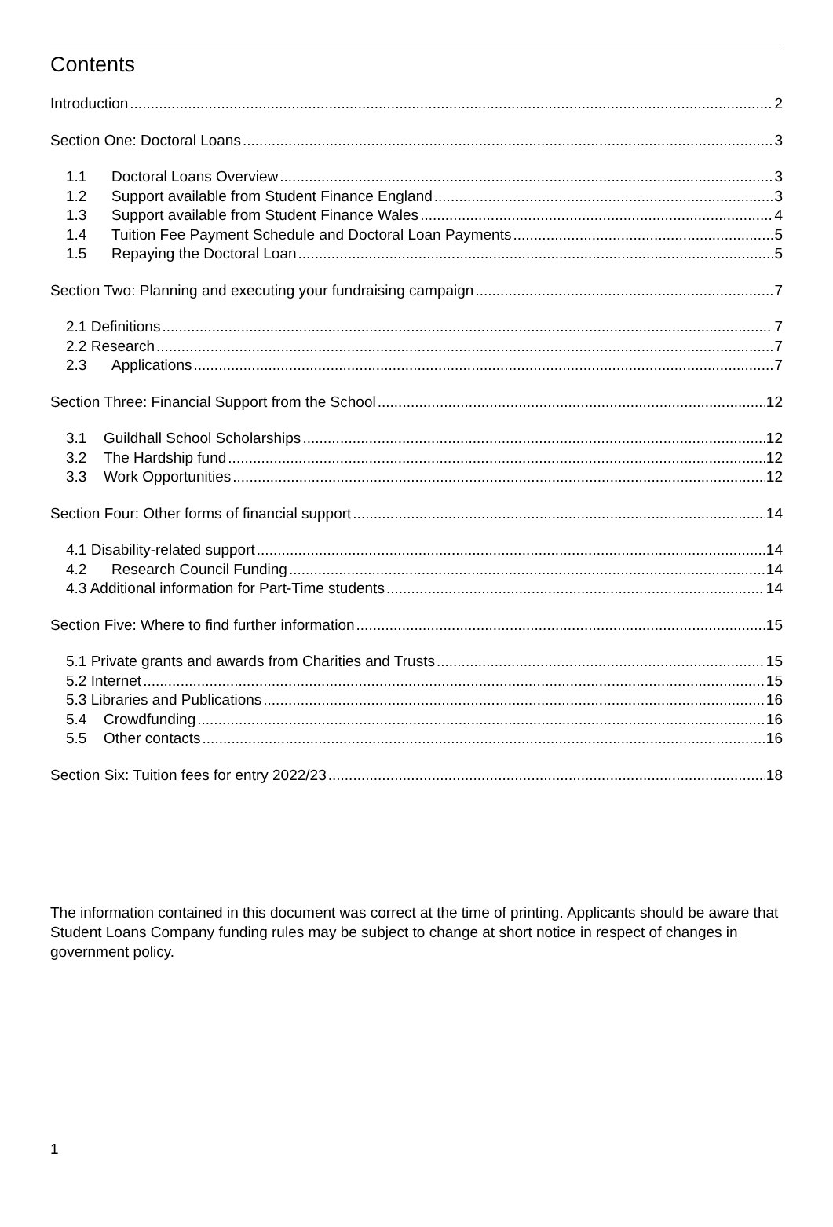Contents
Introduction 2
Section One: Doctoral Loans 3
1.1 Doctoral Loans Overview 3
1.2 Support available from Student Finance England 3
1.3 Support available from Student Finance Wales 4
1.4 Tuition Fee Payment Schedule and Doctoral Loan Payments 5
1.5 Repaying the Doctoral Loan 5
Section Two: Planning and executing your fundraising campaign 7
2.1 Definitions 7
2.2 Research 7
2.3 Applications 7
Section Three: Financial Support from the School 12
3.1 Guildhall School Scholarships 12
3.2 The Hardship fund 12
3.3 Work Opportunities 12
Section Four: Other forms of financial support 14
4.1 Disability-related support 14
4.2 Research Council Funding 14
4.3 Additional information for Part-Time students 14
Section Five: Where to find further information 15
5.1 Private grants and awards from Charities and Trusts 15
5.2 Internet 15
5.3 Libraries and Publications 16
5.4 Crowdfunding 16
5.5 Other contacts 16
Section Six: Tuition fees for entry 2022/23 18
The information contained in this document was correct at the time of printing. Applicants should be aware that Student Loans Company funding rules may be subject to change at short notice in respect of changes in government policy.
1